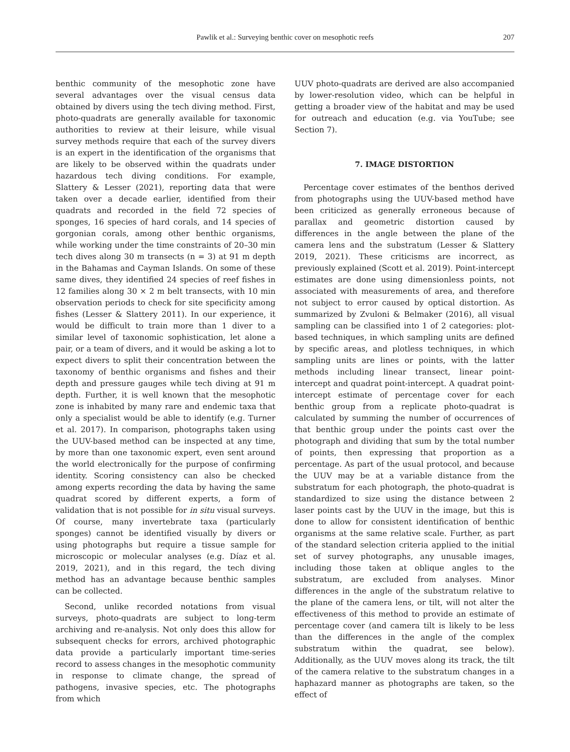Pawlik et al.: Surveying benthic cover on mesophotic reefs 207
benthic community of the mesophotic zone have several advantages over the visual census data obtained by divers using the tech diving method. First, photo-quadrats are generally available for taxonomic authorities to review at their leisure, while visual survey methods require that each of the survey divers is an expert in the identification of the organisms that are likely to be observed within the quadrats under hazardous tech diving conditions. For example, Slattery & Lesser (2021), reporting data that were taken over a decade earlier, identified from their quadrats and recorded in the field 72 species of sponges, 16 species of hard corals, and 14 species of gorgonian corals, among other benthic organisms, while working under the time constraints of 20–30 min tech dives along 30 m transects (n = 3) at 91 m depth in the Bahamas and Cayman Islands. On some of these same dives, they identified 24 species of reef fishes in 12 families along 30 × 2 m belt transects, with 10 min observation periods to check for site specificity among fishes (Lesser & Slattery 2011). In our experience, it would be difficult to train more than 1 diver to a similar level of taxonomic sophistication, let alone a pair, or a team of divers, and it would be asking a lot to expect divers to split their concentration between the taxonomy of benthic organisms and fishes and their depth and pressure gauges while tech diving at 91 m depth. Further, it is well known that the mesophotic zone is inhabited by many rare and endemic taxa that only a specialist would be able to identify (e.g. Turner et al. 2017). In comparison, photographs taken using the UUV-based method can be inspected at any time, by more than one taxonomic expert, even sent around the world electronically for the purpose of confirming identity. Scoring consistency can also be checked among experts recording the data by having the same quadrat scored by different experts, a form of validation that is not possible for in situ visual surveys. Of course, many invertebrate taxa (particularly sponges) cannot be identified visually by divers or using photographs but require a tissue sample for microscopic or molecular analyses (e.g. Díaz et al. 2019, 2021), and in this regard, the tech diving method has an advantage because benthic samples can be collected.
Second, unlike recorded notations from visual surveys, photo-quadrats are subject to long-term archiving and re-analysis. Not only does this allow for subsequent checks for errors, archived photographic data provide a particularly important time-series record to assess changes in the mesophotic community in response to climate change, the spread of pathogens, invasive species, etc. The photographs from which
UUV photo-quadrats are derived are also accompanied by lower-resolution video, which can be helpful in getting a broader view of the habitat and may be used for outreach and education (e.g. via YouTube; see Section 7).
7. IMAGE DISTORTION
Percentage cover estimates of the benthos derived from photographs using the UUV-based method have been criticized as generally erroneous because of parallax and geometric distortion caused by differences in the angle between the plane of the camera lens and the substratum (Lesser & Slattery 2019, 2021). These criticisms are incorrect, as previously explained (Scott et al. 2019). Point-intercept estimates are done using dimensionless points, not associated with measurements of area, and therefore not subject to error caused by optical distortion. As summarized by Zvuloni & Belmaker (2016), all visual sampling can be classified into 1 of 2 categories: plot-based techniques, in which sampling units are defined by specific areas, and plotless techniques, in which sampling units are lines or points, with the latter methods including linear transect, linear point-intercept and quadrat point-intercept. A quadrat point-intercept estimate of percentage cover for each benthic group from a replicate photo-quadrat is calculated by summing the number of occurrences of that benthic group under the points cast over the photograph and dividing that sum by the total number of points, then expressing that proportion as a percentage. As part of the usual protocol, and because the UUV may be at a variable distance from the substratum for each photograph, the photo-quadrat is standardized to size using the distance between 2 laser points cast by the UUV in the image, but this is done to allow for consistent identification of benthic organisms at the same relative scale. Further, as part of the standard selection criteria applied to the initial set of survey photographs, any unusable images, including those taken at oblique angles to the substratum, are excluded from analyses. Minor differences in the angle of the substratum relative to the plane of the camera lens, or tilt, will not alter the effectiveness of this method to provide an estimate of percentage cover (and camera tilt is likely to be less than the differences in the angle of the complex substratum within the quadrat, see below). Additionally, as the UUV moves along its track, the tilt of the camera relative to the substratum changes in a haphazard manner as photographs are taken, so the effect of